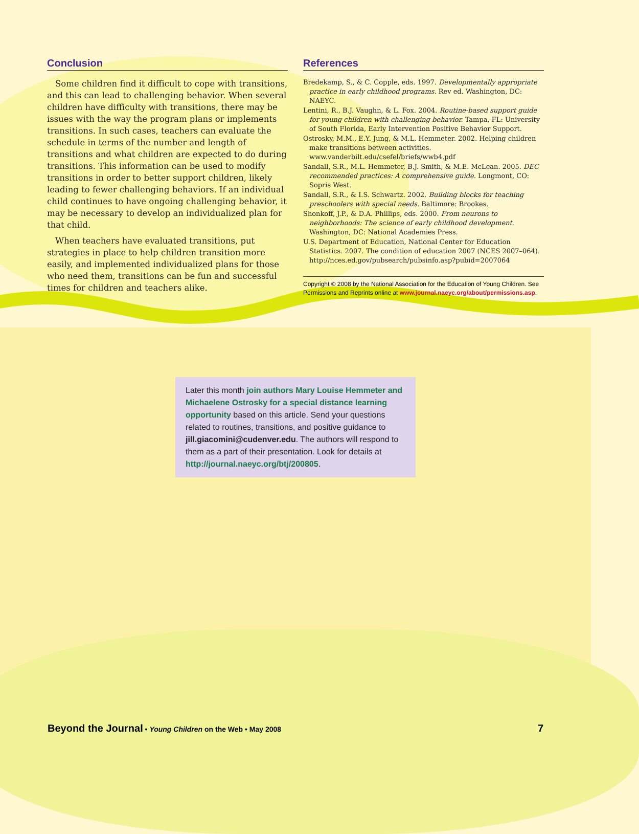Conclusion
Some children find it difficult to cope with transitions, and this can lead to challenging behavior. When several children have difficulty with transitions, there may be issues with the way the program plans or implements transitions. In such cases, teachers can evaluate the schedule in terms of the number and length of transitions and what children are expected to do during transitions. This information can be used to modify transitions in order to better support children, likely leading to fewer challenging behaviors. If an individual child continues to have ongoing challenging behavior, it may be necessary to develop an individualized plan for that child.
When teachers have evaluated transitions, put strategies in place to help children transition more easily, and implemented individualized plans for those who need them, transitions can be fun and successful times for children and teachers alike.
References
Bredekamp, S., & C. Copple, eds. 1997. Developmentally appropriate practice in early childhood programs. Rev ed. Washington, DC: NAEYC.
Lentini, R., B.J. Vaughn, & L. Fox. 2004. Routine-based support guide for young children with challenging behavior. Tampa, FL: University of South Florida, Early Intervention Positive Behavior Support.
Ostrosky, M.M., E.Y. Jung, & M.L. Hemmeter. 2002. Helping children make transitions between activities. www.vanderbilt.edu/csefel/briefs/wwb4.pdf
Sandall, S.R., M.L. Hemmeter, B.J. Smith, & M.E. McLean. 2005. DEC recommended practices: A comprehensive guide. Longmont, CO: Sopris West.
Sandall, S.R., & I.S. Schwartz. 2002. Building blocks for teaching preschoolers with special needs. Baltimore: Brookes.
Shonkoff, J.P., & D.A. Phillips, eds. 2000. From neurons to neighborhoods: The science of early childhood development. Washington, DC: National Academies Press.
U.S. Department of Education, National Center for Education Statistics. 2007. The condition of education 2007 (NCES 2007–064). http://nces.ed.gov/pubsearch/pubsinfo.asp?pubid=2007064
Copyright © 2008 by the National Association for the Education of Young Children. See Permissions and Reprints online at www.journal.naeyc.org/about/permissions.asp.
Later this month join authors Mary Louise Hemmeter and Michaelene Ostrosky for a special distance learning opportunity based on this article. Send your questions related to routines, transitions, and positive guidance to jill.giacomini@cudenver.edu. The authors will respond to them as a part of their presentation. Look for details at http://journal.naeyc.org/btj/200805.
Beyond the Journal • Young Children on the Web • May 2008
7